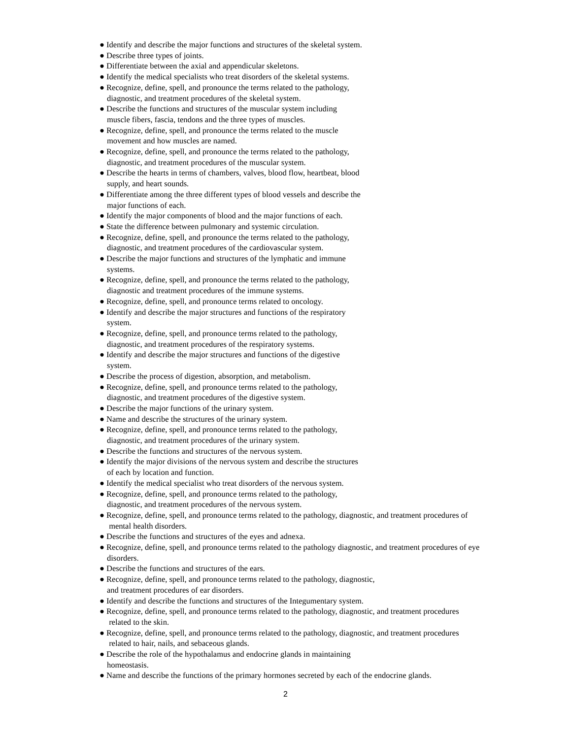● Identify and describe the major functions and structures of the skeletal system.
● Describe three types of joints.
● Differentiate between the axial and appendicular skeletons.
● Identify the medical specialists who treat disorders of the skeletal systems.
● Recognize, define, spell, and pronounce the terms related to the pathology,
diagnostic, and treatment procedures of the skeletal system.
● Describe the functions and structures of the muscular system including
muscle fibers, fascia, tendons and the three types of muscles.
● Recognize, define, spell, and pronounce the terms related to the muscle
movement and how muscles are named.
● Recognize, define, spell, and pronounce the terms related to the pathology,
diagnostic, and treatment procedures of the muscular system.
● Describe the hearts in terms of chambers, valves, blood flow, heartbeat, blood
supply, and heart sounds.
● Differentiate among the three different types of blood vessels and describe the
major functions of each.
● Identify the major components of blood and the major functions of each.
● State the difference between pulmonary and systemic circulation.
● Recognize, define, spell, and pronounce the terms related to the pathology,
diagnostic, and treatment procedures of the cardiovascular system.
● Describe the major functions and structures of the lymphatic and immune
systems.
● Recognize, define, spell, and pronounce the terms related to the pathology,
diagnostic and treatment procedures of the immune systems.
● Recognize, define, spell, and pronounce terms related to oncology.
● Identify and describe the major structures and functions of the respiratory
system.
● Recognize, define, spell, and pronounce terms related to the pathology,
diagnostic, and treatment procedures of the respiratory systems.
● Identify and describe the major structures and functions of the digestive
system.
● Describe the process of digestion, absorption, and metabolism.
● Recognize, define, spell, and pronounce terms related to the pathology,
diagnostic, and treatment procedures of the digestive system.
● Describe the major functions of the urinary system.
● Name and describe the structures of the urinary system.
● Recognize, define, spell, and pronounce terms related to the pathology,
diagnostic, and treatment procedures of the urinary system.
● Describe the functions and structures of the nervous system.
● Identify the major divisions of the nervous system and describe the structures
of each by location and function.
● Identify the medical specialist who treat disorders of the nervous system.
● Recognize, define, spell, and pronounce terms related to the pathology,
diagnostic, and treatment procedures of the nervous system.
● Recognize, define, spell, and pronounce terms related to the pathology, diagnostic, and treatment procedures of
mental health disorders.
● Describe the functions and structures of the eyes and adnexa.
● Recognize, define, spell, and pronounce terms related to the pathology diagnostic, and treatment procedures of eye
disorders.
● Describe the functions and structures of the ears.
● Recognize, define, spell, and pronounce terms related to the pathology, diagnostic,
and treatment procedures of ear disorders.
● Identify and describe the functions and structures of the Integumentary system.
● Recognize, define, spell, and pronounce terms related to the pathology, diagnostic, and treatment procedures
related to the skin.
● Recognize, define, spell, and pronounce terms related to the pathology, diagnostic, and treatment procedures
related to hair, nails, and sebaceous glands.
● Describe the role of the hypothalamus and endocrine glands in maintaining
homeostasis.
● Name and describe the functions of the primary hormones secreted by each of the endocrine glands.
2